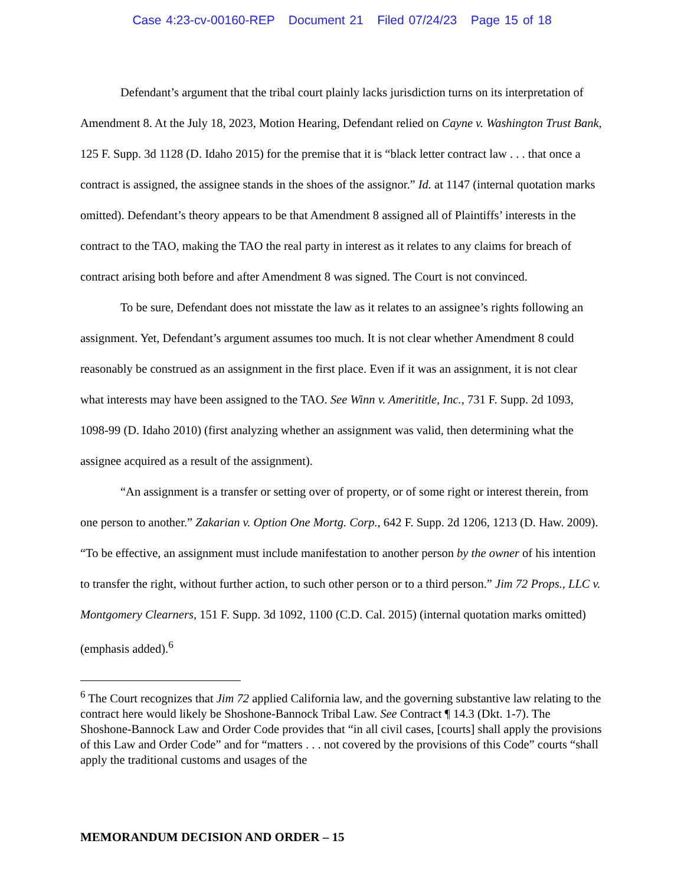Case 4:23-cv-00160-REP Document 21 Filed 07/24/23 Page 15 of 18
Defendant’s argument that the tribal court plainly lacks jurisdiction turns on its interpretation of Amendment 8. At the July 18, 2023, Motion Hearing, Defendant relied on Cayne v. Washington Trust Bank, 125 F. Supp. 3d 1128 (D. Idaho 2015) for the premise that it is “black letter contract law . . . that once a contract is assigned, the assignee stands in the shoes of the assignor.” Id. at 1147 (internal quotation marks omitted). Defendant’s theory appears to be that Amendment 8 assigned all of Plaintiffs’ interests in the contract to the TAO, making the TAO the real party in interest as it relates to any claims for breach of contract arising both before and after Amendment 8 was signed. The Court is not convinced.
To be sure, Defendant does not misstate the law as it relates to an assignee’s rights following an assignment. Yet, Defendant’s argument assumes too much. It is not clear whether Amendment 8 could reasonably be construed as an assignment in the first place. Even if it was an assignment, it is not clear what interests may have been assigned to the TAO. See Winn v. Amerititle, Inc., 731 F. Supp. 2d 1093, 1098-99 (D. Idaho 2010) (first analyzing whether an assignment was valid, then determining what the assignee acquired as a result of the assignment).
“An assignment is a transfer or setting over of property, or of some right or interest therein, from one person to another.” Zakarian v. Option One Mortg. Corp., 642 F. Supp. 2d 1206, 1213 (D. Haw. 2009). “To be effective, an assignment must include manifestation to another person by the owner of his intention to transfer the right, without further action, to such other person or to a third person.” Jim 72 Props., LLC v. Montgomery Clearners, 151 F. Supp. 3d 1092, 1100 (C.D. Cal. 2015) (internal quotation marks omitted) (emphasis added).<sup>6</sup>
<sup>6</sup> The Court recognizes that Jim 72 applied California law, and the governing substantive law relating to the contract here would likely be Shoshone-Bannock Tribal Law. See Contract ¶ 14.3 (Dkt. 1-7). The Shoshone-Bannock Law and Order Code provides that “in all civil cases, [courts] shall apply the provisions of this Law and Order Code” and for “matters . . . not covered by the provisions of this Code” courts “shall apply the traditional customs and usages of the
MEMORANDUM DECISION AND ORDER – 15